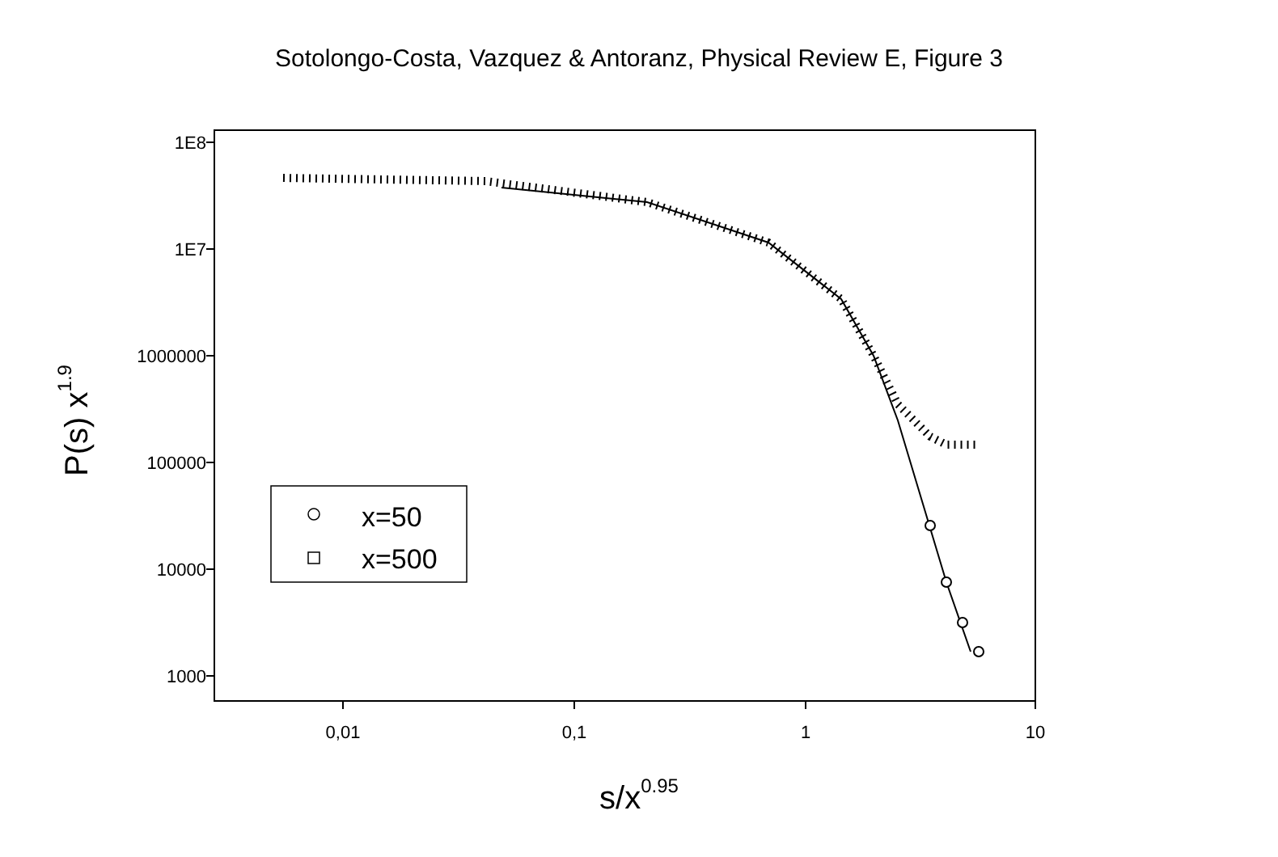Sotolongo-Costa, Vazquez & Antoranz, Physical Review E, Figure 3
1E8
1E7
1000000
100000
10000
1000
0,01
0,1
1
10
s/x0.95
P(s) x1.9
x=50
x=500